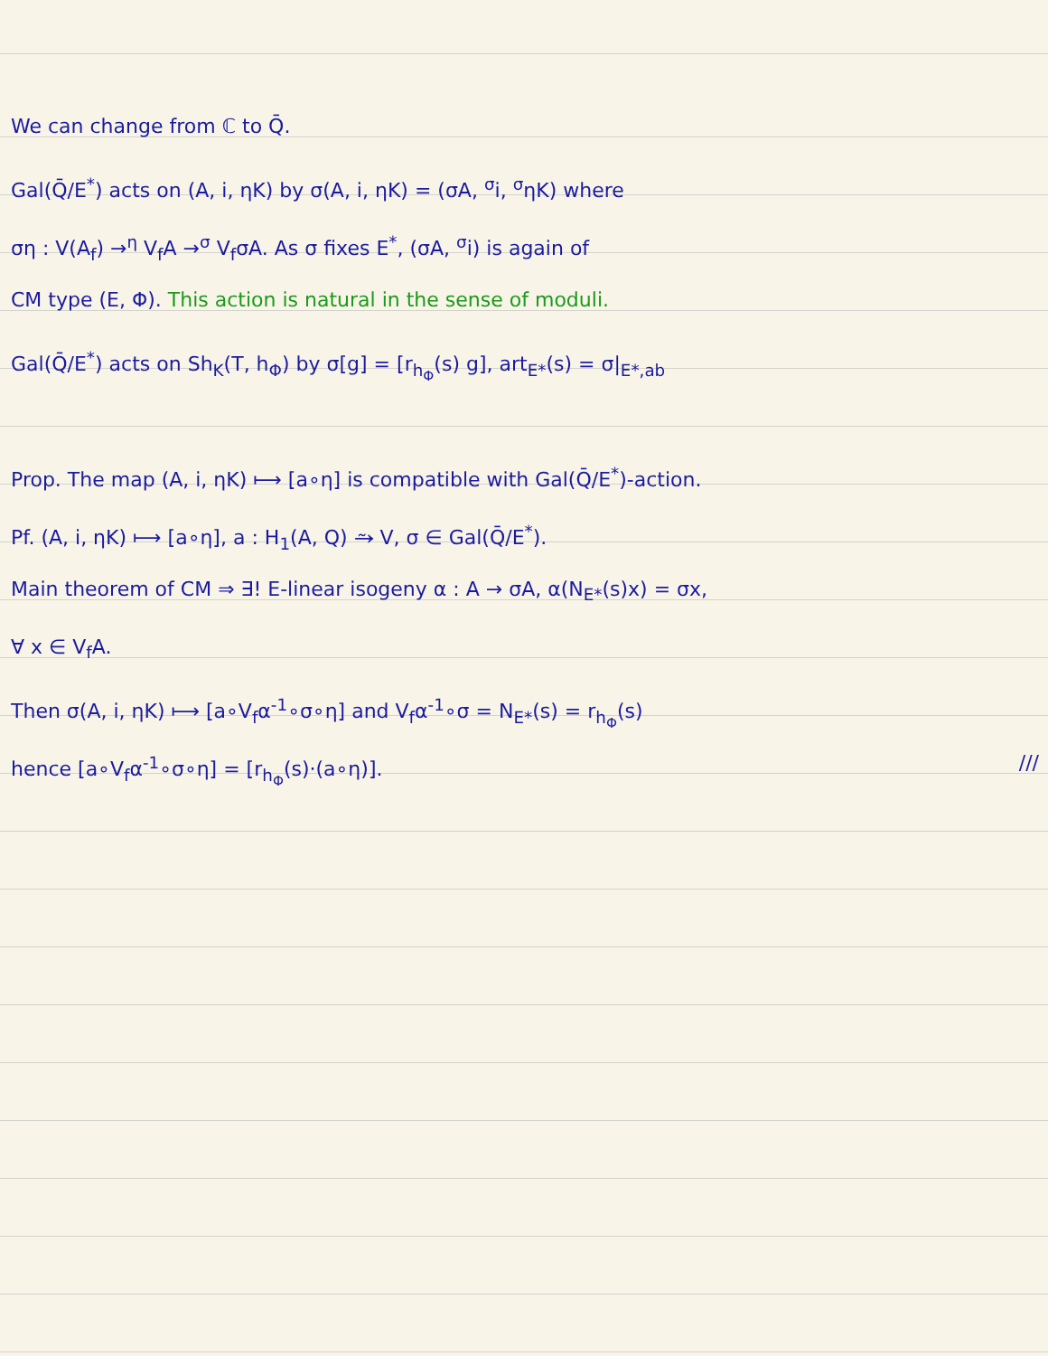We can change from ℂ to Q̄.
Gal(Q̄/E<sup>*</sup>) acts on (A, i, ηK) by σ(A, i, ηK) = (σA, <sup>σ</sup>i, <sup>σ</sup>ηK) where
ση : V(A<sub>f</sub>) →<sup>η</sup> V<sub>f</sub>A →<sup>σ</sup> V<sub>f</sub>σA. As σ fixes E<sup>*</sup>, (σA, <sup>σ</sup>i) is again of
CM type (E, Φ). This action is natural in the sense of moduli.
Gal(Q̄/E<sup>*</sup>) acts on Sh<sub>K</sub>(T, h<sub>Φ</sub>) by σ[g] = [r<sub>h<sub>Φ</sub></sub>(s) g], art<sub>E*</sub>(s) = σ|<sub>E*,ab</sub>
Prop. The map (A, i, ηK) ⟼ [a∘η] is compatible with Gal(Q̄/E<sup>*</sup>)-action.
Pf. (A, i, ηK) ⟼ [a∘η], a : H<sub>1</sub>(A, Q) ⥲ V, σ ∈ Gal(Q̄/E<sup>*</sup>).
Main theorem of CM ⇒ ∃! E-linear isogeny α : A → σA, α(N<sub>E*</sub>(s)x) = σx,
∀ x ∈ V<sub>f</sub>A.
Then σ(A, i, ηK) ⟼ [a∘V<sub>f</sub>α<sup>-1</sup>∘σ∘η] and V<sub>f</sub>α<sup>-1</sup>∘σ = N<sub>E*</sub>(s) = r<sub>h<sub>Φ</sub></sub>(s)
hence [a∘V<sub>f</sub>α<sup>-1</sup>∘σ∘η] = [r<sub>h<sub>Φ</sub></sub>(s)·(a∘η)]. ///